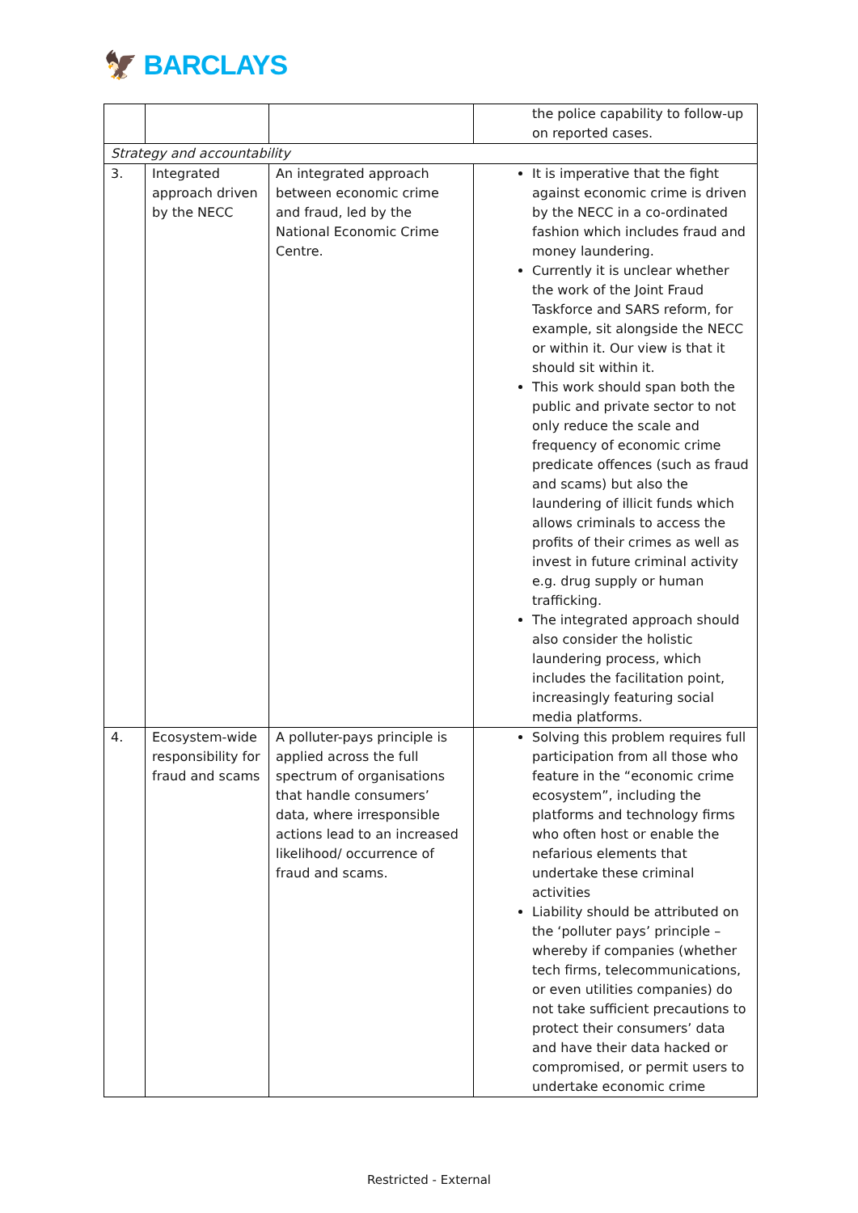🦅 BARCLAYS
| | | | the police capability to follow-up on reported cases. |
| Strategy and accountability | | | |
| 3. | Integrated approach driven by the NECC | An integrated approach between economic crime and fraud, led by the National Economic Crime Centre. | It is imperative that the fight against economic crime is driven by the NECC in a co-ordinated fashion which includes fraud and money laundering. Currently it is unclear whether the work of the Joint Fraud Taskforce and SARS reform, for example, sit alongside the NECC or within it. Our view is that it should sit within it. This work should span both the public and private sector to not only reduce the scale and frequency of economic crime predicate offences (such as fraud and scams) but also the laundering of illicit funds which allows criminals to access the profits of their crimes as well as invest in future criminal activity e.g. drug supply or human trafficking. The integrated approach should also consider the holistic laundering process, which includes the facilitation point, increasingly featuring social media platforms. |
| 4. | Ecosystem-wide responsibility for fraud and scams | A polluter-pays principle is applied across the full spectrum of organisations that handle consumers’ data, where irresponsible actions lead to an increased likelihood/ occurrence of fraud and scams. | Solving this problem requires full participation from all those who feature in the “economic crime ecosystem”, including the platforms and technology firms who often host or enable the nefarious elements that undertake these criminal activities Liability should be attributed on the ‘polluter pays’ principle – whereby if companies (whether tech firms, telecommunications, or even utilities companies) do not take sufficient precautions to protect their consumers’ data and have their data hacked or compromised, or permit users to undertake economic crime |
Restricted - External